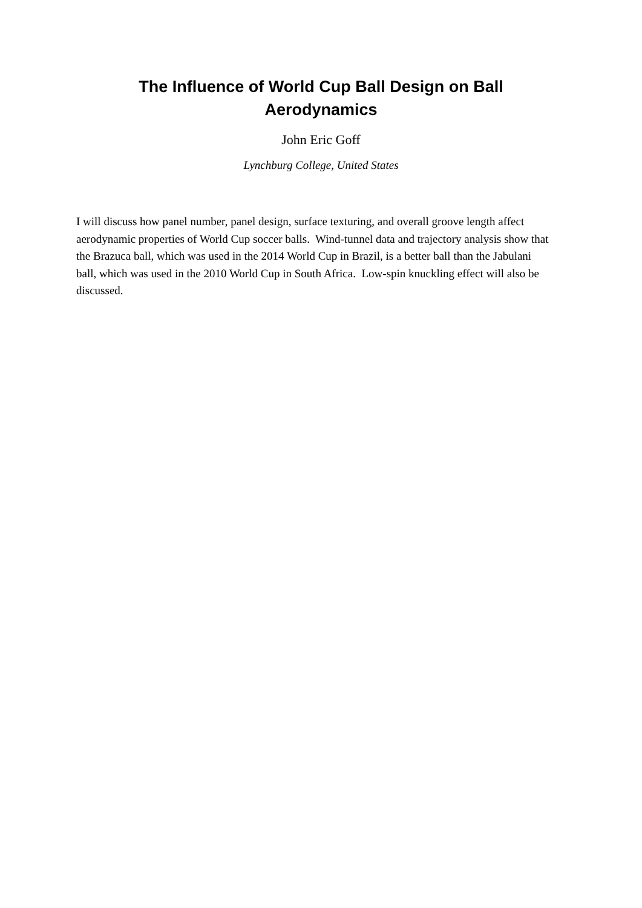The Influence of World Cup Ball Design on Ball
Aerodynamics
John Eric Goff
Lynchburg College, United States
I will discuss how panel number, panel design, surface texturing, and overall groove length affect aerodynamic properties of World Cup soccer balls. Wind-tunnel data and trajectory analysis show that the Brazuca ball, which was used in the 2014 World Cup in Brazil, is a better ball than the Jabulani ball, which was used in the 2010 World Cup in South Africa. Low-spin knuckling effect will also be discussed.